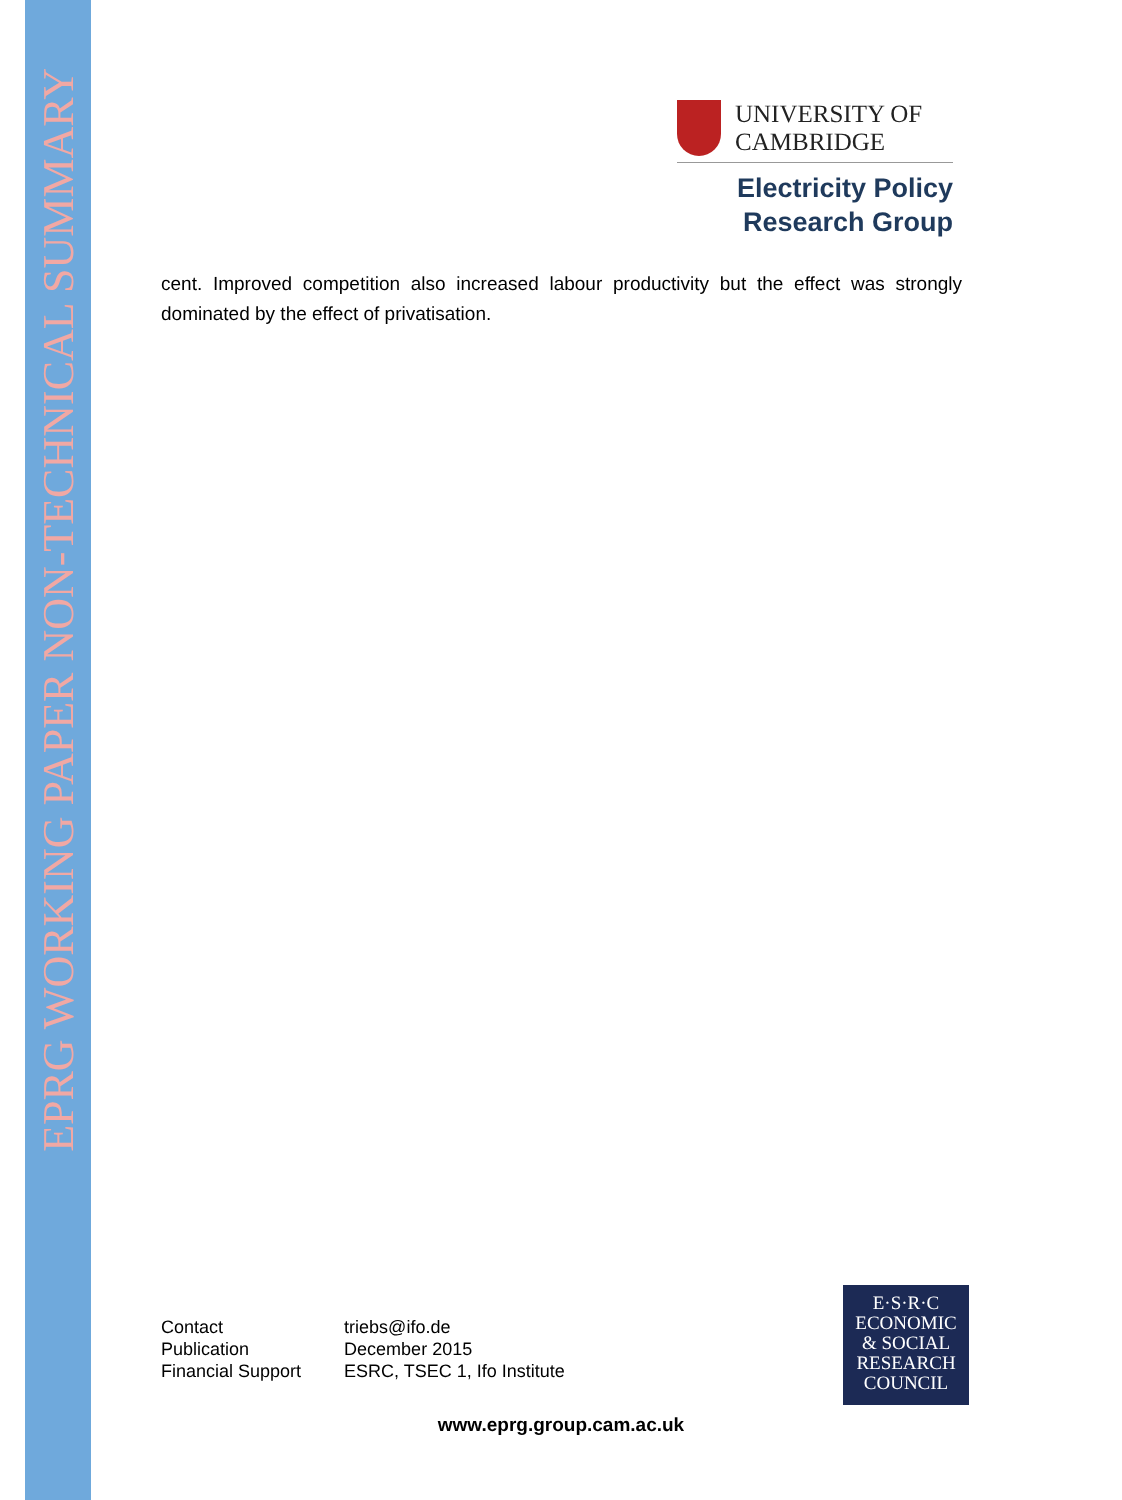EPRG WORKING PAPER NON-TECHNICAL SUMMARY
UNIVERSITY OF
CAMBRIDGE
Electricity Policy
Research Group
cent. Improved competition also increased labour productivity but the effect was strongly dominated by the effect of privatisation.
| Contact | triebs@ifo.de |
| Publication | December 2015 |
| Financial Support | ESRC, TSEC 1, Ifo Institute |
E·S·R·C
ECONOMIC
& SOCIAL
RESEARCH
COUNCIL
www.eprg.group.cam.ac.uk